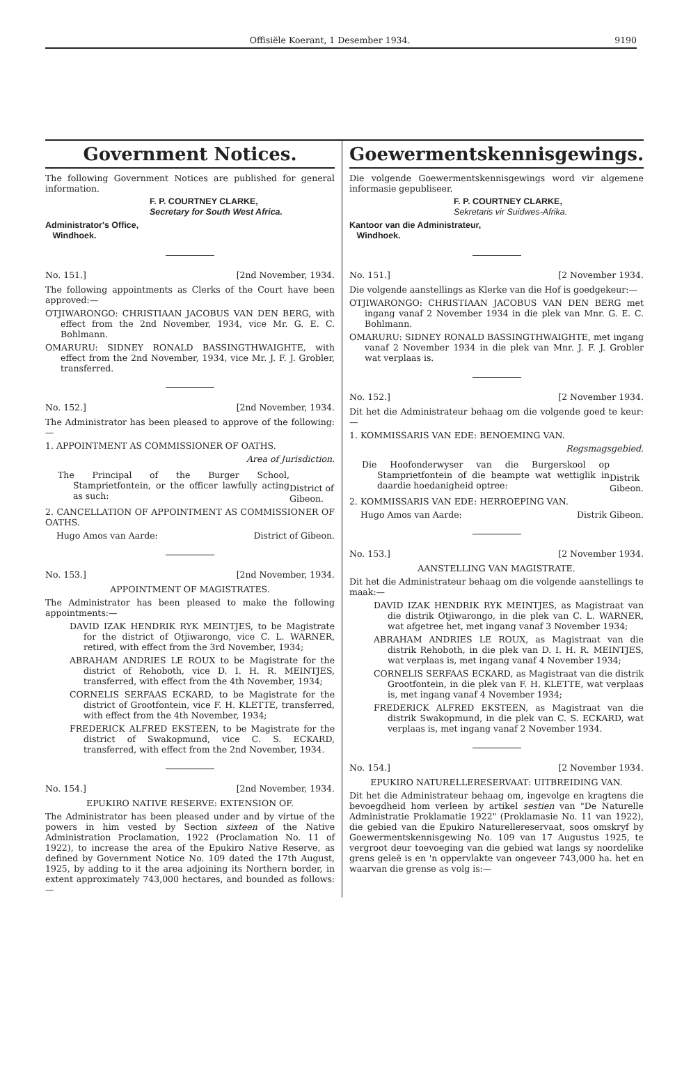Offisiële Koerant, 1 Desember 1934. 9190
Government Notices.
The following Government Notices are published for general information.
F. P. COURTNEY CLARKE,
Secretary for South West Africa.
Administrator's Office,
Windhoek.
No. 151.] [2nd November, 1934.
The following appointments as Clerks of the Court have been approved:—
OTJIWARONGO: CHRISTIAAN JACOBUS VAN DEN BERG, with effect from the 2nd November, 1934, vice Mr. G. E. C. Bohlmann.
OMARURU: SIDNEY RONALD BASSINGTHWAIGHTE, with effect from the 2nd November, 1934, vice Mr. J. F. J. Grobler, transferred.
No. 152.] [2nd November, 1934.
The Administrator has been pleased to approve of the following:—
1. APPOINTMENT AS COMMISSIONER OF OATHS.
Area of Jurisdiction.
The Principal of the Burger School, Stamprietfontein, or the officer lawfully acting as such:
District of Gibeon.
2. CANCELLATION OF APPOINTMENT AS COMMISSIONER OF OATHS.
Hugo Amos van Aarde: District of Gibeon.
No. 153.] [2nd November, 1934.
APPOINTMENT OF MAGISTRATES.
The Administrator has been pleased to make the following appointments:—
DAVID IZAK HENDRIK RYK MEINTJES, to be Magistrate for the district of Otjiwarongo, vice C. L. WARNER, retired, with effect from the 3rd November, 1934;
ABRAHAM ANDRIES LE ROUX to be Magistrate for the district of Rehoboth, vice D. I. H. R. MEINTJES, transferred, with effect from the 4th November, 1934;
CORNELIS SERFAAS ECKARD, to be Magistrate for the district of Grootfontein, vice F. H. KLETTE, transferred, with effect from the 4th November, 1934;
FREDERICK ALFRED EKSTEEN, to be Magistrate for the district of Swakopmund, vice C. S. ECKARD, transferred, with effect from the 2nd November, 1934.
No. 154.] [2nd November, 1934.
EPUKIRO NATIVE RESERVE: EXTENSION OF.
The Administrator has been pleased under and by virtue of the powers in him vested by Section sixteen of the Native Administration Proclamation, 1922 (Proclamation No. 11 of 1922), to increase the area of the Epukiro Native Reserve, as defined by Government Notice No. 109 dated the 17th August, 1925, by adding to it the area adjoining its Northern border, in extent approximately 743,000 hectares, and bounded as follows:—
Goewermentskennisgewings.
Die volgende Goewermentskennisgewings word vir algemene informasie gepubliseer.
F. P. COURTNEY CLARKE,
Sekretaris vir Suidwes-Afrika.
Kantoor van die Administrateur,
Windhoek.
No. 151.] [2 November 1934.
Die volgende aanstellings as Klerke van die Hof is goedgekeur:—
OTJIWARONGO: CHRISTIAAN JACOBUS VAN DEN BERG met ingang vanaf 2 November 1934 in die plek van Mnr. G. E. C. Bohlmann.
OMARURU: SIDNEY RONALD BASSINGTHWAIGHTE, met ingang vanaf 2 November 1934 in die plek van Mnr. J. F. J. Grobler wat verplaas is.
No. 152.] [2 November 1934.
Dit het die Administrateur behaag om die volgende goed te keur:—
1. KOMMISSARIS VAN EDE: BENOEMING VAN.
Regsmagsgebied.
Die Hoofonderwyser van die Burgerskool op Stamprietfontein of die beampte wat wettiglik in daardie hoedanigheid optree:
Distrik Gibeon.
2. KOMMISSARIS VAN EDE: HERROEPING VAN.
Hugo Amos van Aarde: Distrik Gibeon.
No. 153.] [2 November 1934.
AANSTELLING VAN MAGISTRATE.
Dit het die Administrateur behaag om die volgende aanstellings te maak:—
DAVID IZAK HENDRIK RYK MEINTJES, as Magistraat van die distrik Otjiwarongo, in die plek van C. L. WARNER, wat afgetree het, met ingang vanaf 3 November 1934;
ABRAHAM ANDRIES LE ROUX, as Magistraat van die distrik Rehoboth, in die plek van D. I. H. R. MEINTJES, wat verplaas is, met ingang vanaf 4 November 1934;
CORNELIS SERFAAS ECKARD, as Magistraat van die distrik Grootfontein, in die plek van F. H. KLETTE, wat verplaas is, met ingang vanaf 4 November 1934;
FREDERICK ALFRED EKSTEEN, as Magistraat van die distrik Swakopmund, in die plek van C. S. ECKARD, wat verplaas is, met ingang vanaf 2 November 1934.
No. 154.] [2 November 1934.
EPUKIRO NATURELLERESERVAAT: UITBREIDING VAN.
Dit het die Administrateur behaag om, ingevolge en kragtens die bevoegdheid hom verleen by artikel sestien van "De Naturelle Administratie Proklamatie 1922" (Proklamasie No. 11 van 1922), die gebied van die Epukiro Naturellereservaat, soos omskryf by Goewermentskennisgewing No. 109 van 17 Augustus 1925, te vergroot deur toevoeging van die gebied wat langs sy noordelike grens geleë is en 'n oppervlakte van ongeveer 743,000 ha. het en waarvan die grense as volg is:—